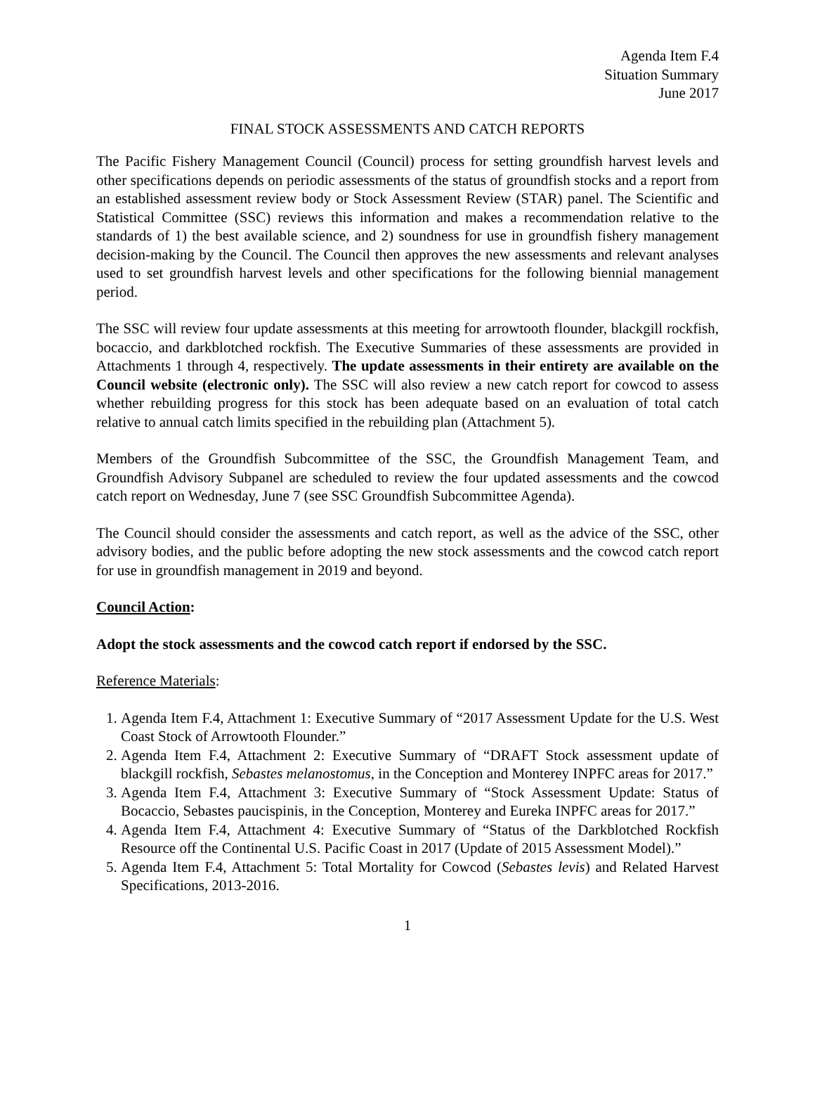Agenda Item F.4
Situation Summary
June 2017
FINAL STOCK ASSESSMENTS AND CATCH REPORTS
The Pacific Fishery Management Council (Council) process for setting groundfish harvest levels and other specifications depends on periodic assessments of the status of groundfish stocks and a report from an established assessment review body or Stock Assessment Review (STAR) panel. The Scientific and Statistical Committee (SSC) reviews this information and makes a recommendation relative to the standards of 1) the best available science, and 2) soundness for use in groundfish fishery management decision-making by the Council. The Council then approves the new assessments and relevant analyses used to set groundfish harvest levels and other specifications for the following biennial management period.
The SSC will review four update assessments at this meeting for arrowtooth flounder, blackgill rockfish, bocaccio, and darkblotched rockfish. The Executive Summaries of these assessments are provided in Attachments 1 through 4, respectively. The update assessments in their entirety are available on the Council website (electronic only). The SSC will also review a new catch report for cowcod to assess whether rebuilding progress for this stock has been adequate based on an evaluation of total catch relative to annual catch limits specified in the rebuilding plan (Attachment 5).
Members of the Groundfish Subcommittee of the SSC, the Groundfish Management Team, and Groundfish Advisory Subpanel are scheduled to review the four updated assessments and the cowcod catch report on Wednesday, June 7 (see SSC Groundfish Subcommittee Agenda).
The Council should consider the assessments and catch report, as well as the advice of the SSC, other advisory bodies, and the public before adopting the new stock assessments and the cowcod catch report for use in groundfish management in 2019 and beyond.
Council Action:
Adopt the stock assessments and the cowcod catch report if endorsed by the SSC.
Reference Materials:
1. Agenda Item F.4, Attachment 1: Executive Summary of “2017 Assessment Update for the U.S. West Coast Stock of Arrowtooth Flounder.”
2. Agenda Item F.4, Attachment 2: Executive Summary of “DRAFT Stock assessment update of blackgill rockfish, Sebastes melanostomus, in the Conception and Monterey INPFC areas for 2017.”
3. Agenda Item F.4, Attachment 3: Executive Summary of “Stock Assessment Update: Status of Bocaccio, Sebastes paucispinis, in the Conception, Monterey and Eureka INPFC areas for 2017.”
4. Agenda Item F.4, Attachment 4: Executive Summary of “Status of the Darkblotched Rockfish Resource off the Continental U.S. Pacific Coast in 2017 (Update of 2015 Assessment Model).”
5. Agenda Item F.4, Attachment 5: Total Mortality for Cowcod (Sebastes levis) and Related Harvest Specifications, 2013-2016.
1